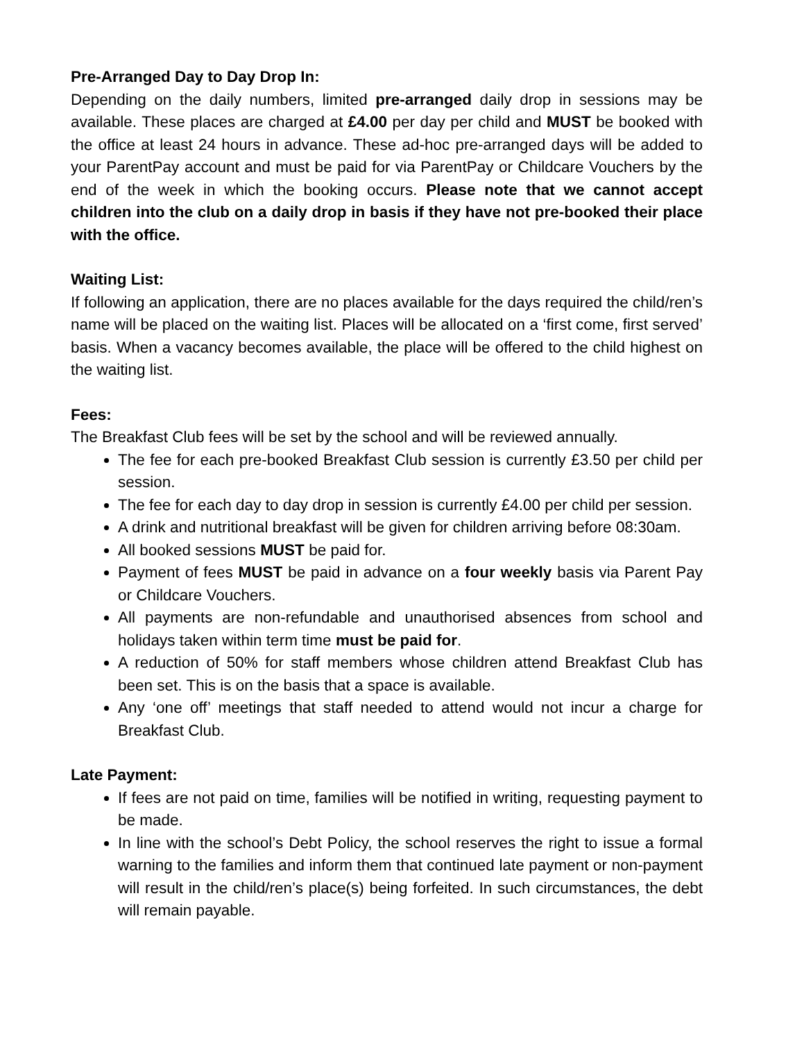Pre-Arranged Day to Day Drop In:
Depending on the daily numbers, limited pre-arranged daily drop in sessions may be available. These places are charged at £4.00 per day per child and MUST be booked with the office at least 24 hours in advance. These ad-hoc pre-arranged days will be added to your ParentPay account and must be paid for via ParentPay or Childcare Vouchers by the end of the week in which the booking occurs. Please note that we cannot accept children into the club on a daily drop in basis if they have not pre-booked their place with the office.
Waiting List:
If following an application, there are no places available for the days required the child/ren’s name will be placed on the waiting list. Places will be allocated on a ‘first come, first served’ basis. When a vacancy becomes available, the place will be offered to the child highest on the waiting list.
Fees:
The Breakfast Club fees will be set by the school and will be reviewed annually.
The fee for each pre-booked Breakfast Club session is currently £3.50 per child per session.
The fee for each day to day drop in session is currently £4.00 per child per session.
A drink and nutritional breakfast will be given for children arriving before 08:30am.
All booked sessions MUST be paid for.
Payment of fees MUST be paid in advance on a four weekly basis via Parent Pay or Childcare Vouchers.
All payments are non-refundable and unauthorised absences from school and holidays taken within term time must be paid for.
A reduction of 50% for staff members whose children attend Breakfast Club has been set. This is on the basis that a space is available.
Any ‘one off’ meetings that staff needed to attend would not incur a charge for Breakfast Club.
Late Payment:
If fees are not paid on time, families will be notified in writing, requesting payment to be made.
In line with the school’s Debt Policy, the school reserves the right to issue a formal warning to the families and inform them that continued late payment or non-payment will result in the child/ren’s place(s) being forfeited. In such circumstances, the debt will remain payable.